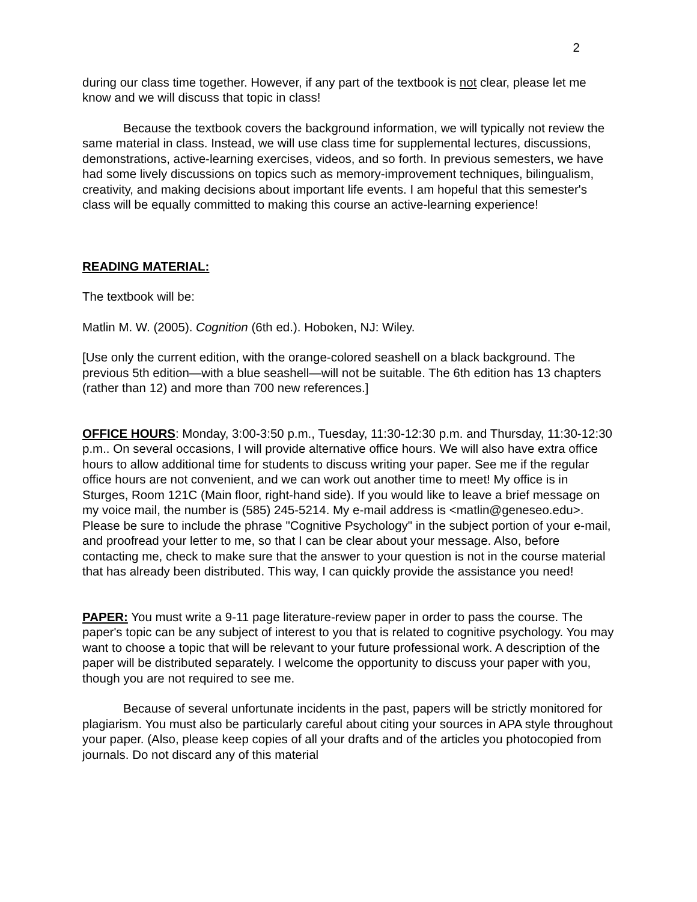2
during our class time together. However, if any part of the textbook is not clear, please let me know and we will discuss that topic in class!
Because the textbook covers the background information, we will typically not review the same material in class. Instead, we will use class time for supplemental lectures, discussions, demonstrations, active-learning exercises, videos, and so forth. In previous semesters, we have had some lively discussions on topics such as memory-improvement techniques, bilingualism, creativity, and making decisions about important life events. I am hopeful that this semester's class will be equally committed to making this course an active-learning experience!
READING MATERIAL:
The textbook will be:
Matlin M. W. (2005). Cognition (6th ed.). Hoboken, NJ: Wiley.
[Use only the current edition, with the orange-colored seashell on a black background. The previous 5th edition—with a blue seashell—will not be suitable. The 6th edition has 13 chapters (rather than 12) and more than 700 new references.]
OFFICE HOURS: Monday, 3:00-3:50 p.m., Tuesday, 11:30-12:30 p.m. and Thursday, 11:30-12:30 p.m.. On several occasions, I will provide alternative office hours. We will also have extra office hours to allow additional time for students to discuss writing your paper. See me if the regular office hours are not convenient, and we can work out another time to meet! My office is in Sturges, Room 121C (Main floor, right-hand side). If you would like to leave a brief message on my voice mail, the number is (585) 245-5214. My e-mail address is <matlin@geneseo.edu>. Please be sure to include the phrase "Cognitive Psychology" in the subject portion of your e-mail, and proofread your letter to me, so that I can be clear about your message. Also, before contacting me, check to make sure that the answer to your question is not in the course material that has already been distributed. This way, I can quickly provide the assistance you need!
PAPER: You must write a 9-11 page literature-review paper in order to pass the course. The paper's topic can be any subject of interest to you that is related to cognitive psychology. You may want to choose a topic that will be relevant to your future professional work. A description of the paper will be distributed separately. I welcome the opportunity to discuss your paper with you, though you are not required to see me.
Because of several unfortunate incidents in the past, papers will be strictly monitored for plagiarism. You must also be particularly careful about citing your sources in APA style throughout your paper. (Also, please keep copies of all your drafts and of the articles you photocopied from journals. Do not discard any of this material